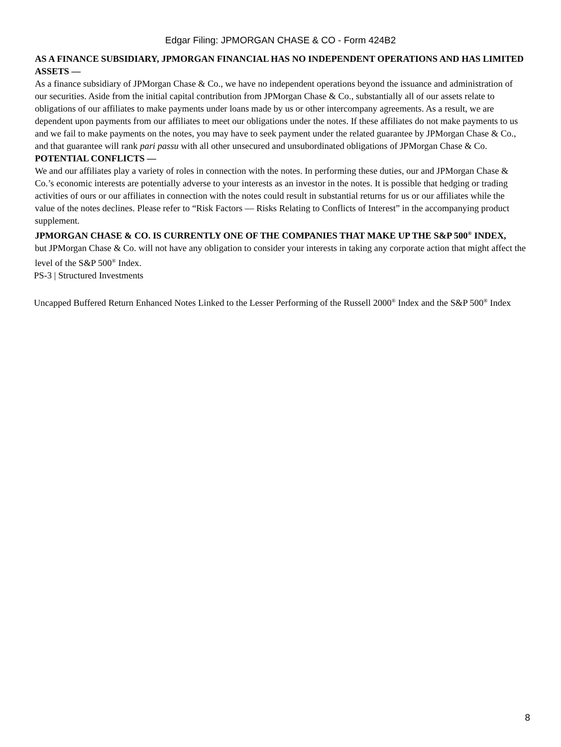Edgar Filing: JPMORGAN CHASE & CO - Form 424B2
AS A FINANCE SUBSIDIARY, JPMORGAN FINANCIAL HAS NO INDEPENDENT OPERATIONS AND HAS LIMITED ASSETS —
As a finance subsidiary of JPMorgan Chase & Co., we have no independent operations beyond the issuance and administration of our securities. Aside from the initial capital contribution from JPMorgan Chase & Co., substantially all of our assets relate to obligations of our affiliates to make payments under loans made by us or other intercompany agreements. As a result, we are dependent upon payments from our affiliates to meet our obligations under the notes. If these affiliates do not make payments to us and we fail to make payments on the notes, you may have to seek payment under the related guarantee by JPMorgan Chase & Co., and that guarantee will rank pari passu with all other unsecured and unsubordinated obligations of JPMorgan Chase & Co.
POTENTIAL CONFLICTS —
We and our affiliates play a variety of roles in connection with the notes. In performing these duties, our and JPMorgan Chase & Co.’s economic interests are potentially adverse to your interests as an investor in the notes. It is possible that hedging or trading activities of ours or our affiliates in connection with the notes could result in substantial returns for us or our affiliates while the value of the notes declines. Please refer to “Risk Factors — Risks Relating to Conflicts of Interest” in the accompanying product supplement.
JPMORGAN CHASE & CO. IS CURRENTLY ONE OF THE COMPANIES THAT MAKE UP THE S&P 500<sup>®</sup> INDEX,
but JPMorgan Chase & Co. will not have any obligation to consider your interests in taking any corporate action that might affect the level of the S&P 500<sup>®</sup> Index.
PS-3 | Structured Investments
Uncapped Buffered Return Enhanced Notes Linked to the Lesser Performing of the Russell 2000<sup>®</sup> Index and the S&P 500<sup>®</sup> Index
8